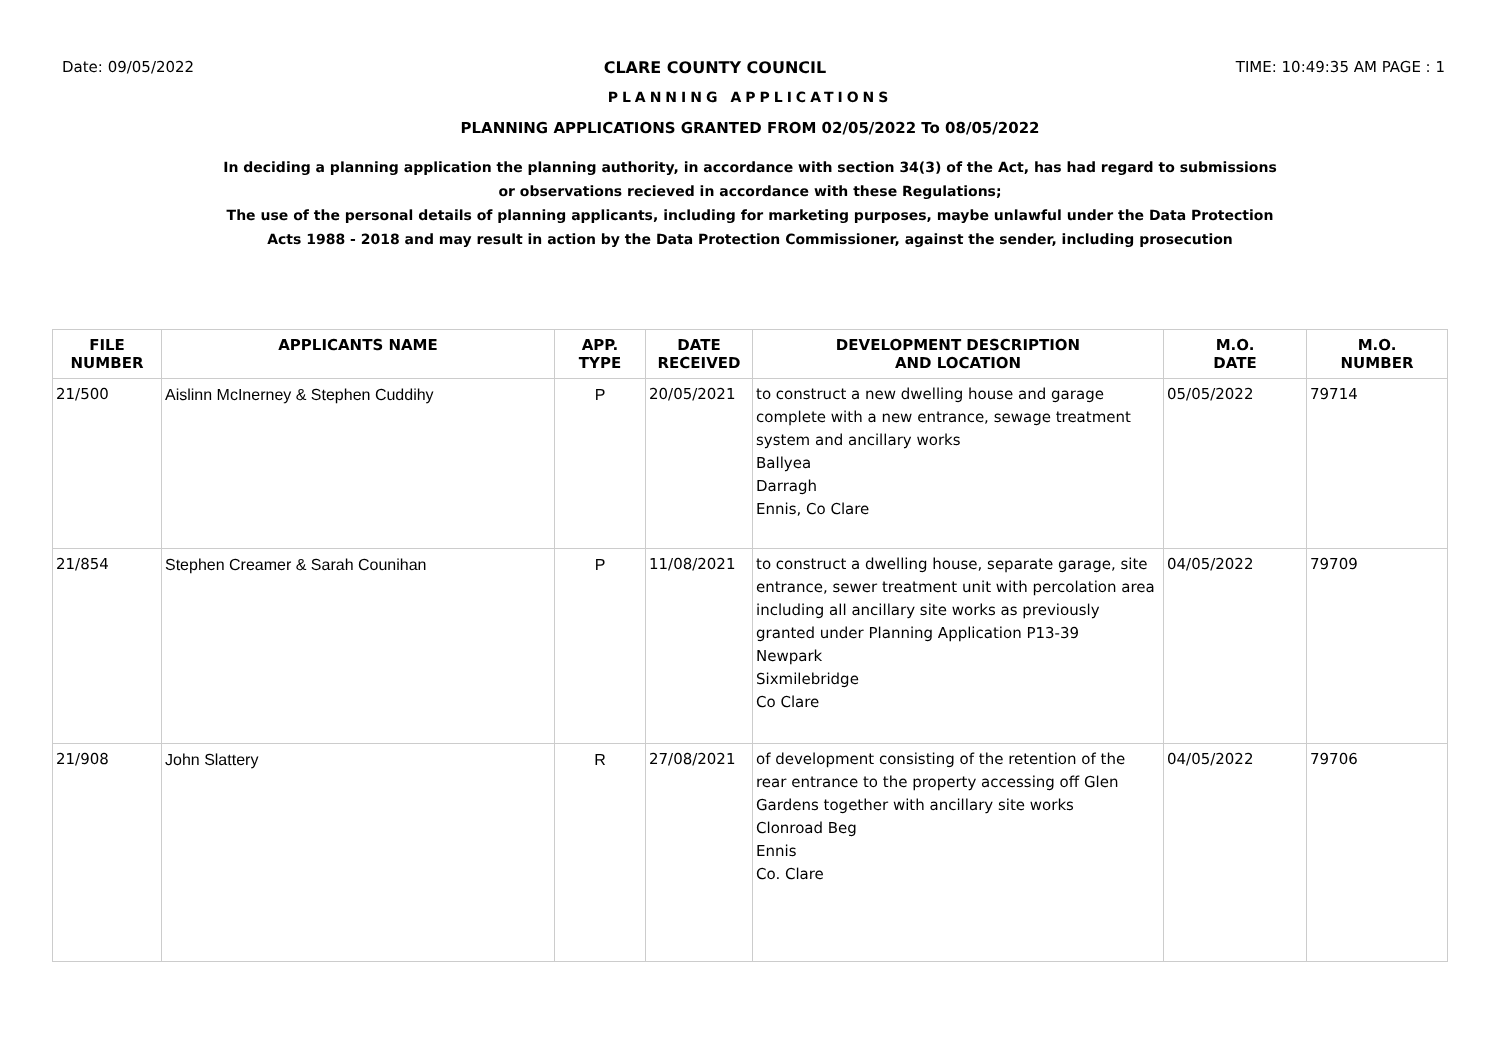Date: 09/05/2022 CLARE COUNTY COUNCIL TIME: 10:49:35 AM PAGE : 1
PLANNING APPLICATIONS
PLANNING APPLICATIONS GRANTED FROM 02/05/2022 To 08/05/2022
In deciding a planning application the planning authority, in accordance with section 34(3) of the Act, has had regard to submissions
or observations recieved in accordance with these Regulations;
The use of the personal details of planning applicants, including for marketing purposes, maybe unlawful under the Data Protection
Acts 1988 - 2018 and may result in action by the Data Protection Commissioner, against the sender, including prosecution
| FILE NUMBER | APPLICANTS NAME | APP. TYPE | DATE RECEIVED | DEVELOPMENT DESCRIPTION AND LOCATION | M.O. DATE | M.O. NUMBER |
| --- | --- | --- | --- | --- | --- | --- |
| 21/500 | Aislinn McInerney & Stephen Cuddihy | P | 20/05/2021 | to construct a new dwelling house and garage complete with a new entrance, sewage treatment system and ancillary works Ballyea Darragh Ennis, Co Clare | 05/05/2022 | 79714 |
| 21/854 | Stephen Creamer & Sarah Counihan | P | 11/08/2021 | to construct a dwelling house, separate garage, site entrance, sewer treatment unit with percolation area including all ancillary site works as previously granted under Planning Application P13-39 Newpark Sixmilebridge Co Clare | 04/05/2022 | 79709 |
| 21/908 | John Slattery | R | 27/08/2021 | of development consisting of the retention of the rear entrance to the property accessing off Glen Gardens together with ancillary site works Clonroad Beg Ennis Co. Clare | 04/05/2022 | 79706 |